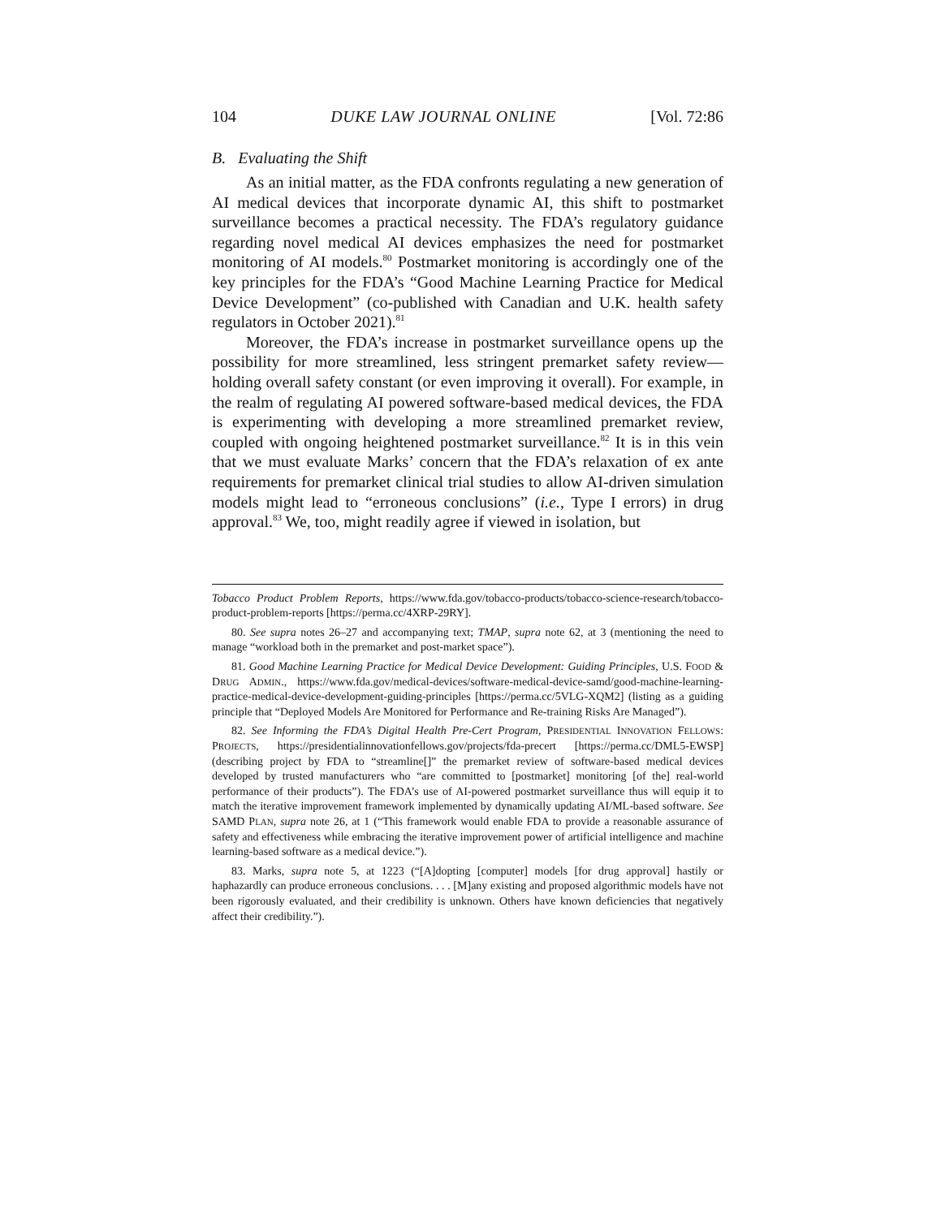104 DUKE LAW JOURNAL ONLINE [Vol. 72:86
B. Evaluating the Shift
As an initial matter, as the FDA confronts regulating a new generation of AI medical devices that incorporate dynamic AI, this shift to postmarket surveillance becomes a practical necessity. The FDA’s regulatory guidance regarding novel medical AI devices emphasizes the need for postmarket monitoring of AI models.<sup>80</sup> Postmarket monitoring is accordingly one of the key principles for the FDA’s “Good Machine Learning Practice for Medical Device Development” (co-published with Canadian and U.K. health safety regulators in October 2021).<sup>81</sup>
Moreover, the FDA’s increase in postmarket surveillance opens up the possibility for more streamlined, less stringent premarket safety review—holding overall safety constant (or even improving it overall). For example, in the realm of regulating AI powered software-based medical devices, the FDA is experimenting with developing a more streamlined premarket review, coupled with ongoing heightened postmarket surveillance.<sup>82</sup> It is in this vein that we must evaluate Marks’ concern that the FDA’s relaxation of ex ante requirements for premarket clinical trial studies to allow AI-driven simulation models might lead to “erroneous conclusions” (i.e., Type I errors) in drug approval.<sup>83</sup> We, too, might readily agree if viewed in isolation, but
Tobacco Product Problem Reports, https://www.fda.gov/tobacco-products/tobacco-science-research/tobacco-product-problem-reports [https://perma.cc/4XRP-29RY].
80. See supra notes 26–27 and accompanying text; TMAP, supra note 62, at 3 (mentioning the need to manage “workload both in the premarket and post-market space”).
81. Good Machine Learning Practice for Medical Device Development: Guiding Principles, U.S. FOOD & DRUG ADMIN., https://www.fda.gov/medical-devices/software-medical-device-samd/good-machine-learning-practice-medical-device-development-guiding-principles [https://perma.cc/5VLG-XQM2] (listing as a guiding principle that “Deployed Models Are Monitored for Performance and Re-training Risks Are Managed”).
82. See Informing the FDA’s Digital Health Pre-Cert Program, PRESIDENTIAL INNOVATION FELLOWS: PROJECTS, https://presidentialinnovationfellows.gov/projects/fda-precert [https://perma.cc/DML5-EWSP] (describing project by FDA to “streamline[]” the premarket review of software-based medical devices developed by trusted manufacturers who “are committed to [postmarket] monitoring [of the] real-world performance of their products”). The FDA’s use of AI-powered postmarket surveillance thus will equip it to match the iterative improvement framework implemented by dynamically updating AI/ML-based software. See SAMD PLAN, supra note 26, at 1 (“This framework would enable FDA to provide a reasonable assurance of safety and effectiveness while embracing the iterative improvement power of artificial intelligence and machine learning-based software as a medical device.”).
83. Marks, supra note 5, at 1223 (“[A]dopting [computer] models [for drug approval] hastily or haphazardly can produce erroneous conclusions. . . . [M]any existing and proposed algorithmic models have not been rigorously evaluated, and their credibility is unknown. Others have known deficiencies that negatively affect their credibility.”).